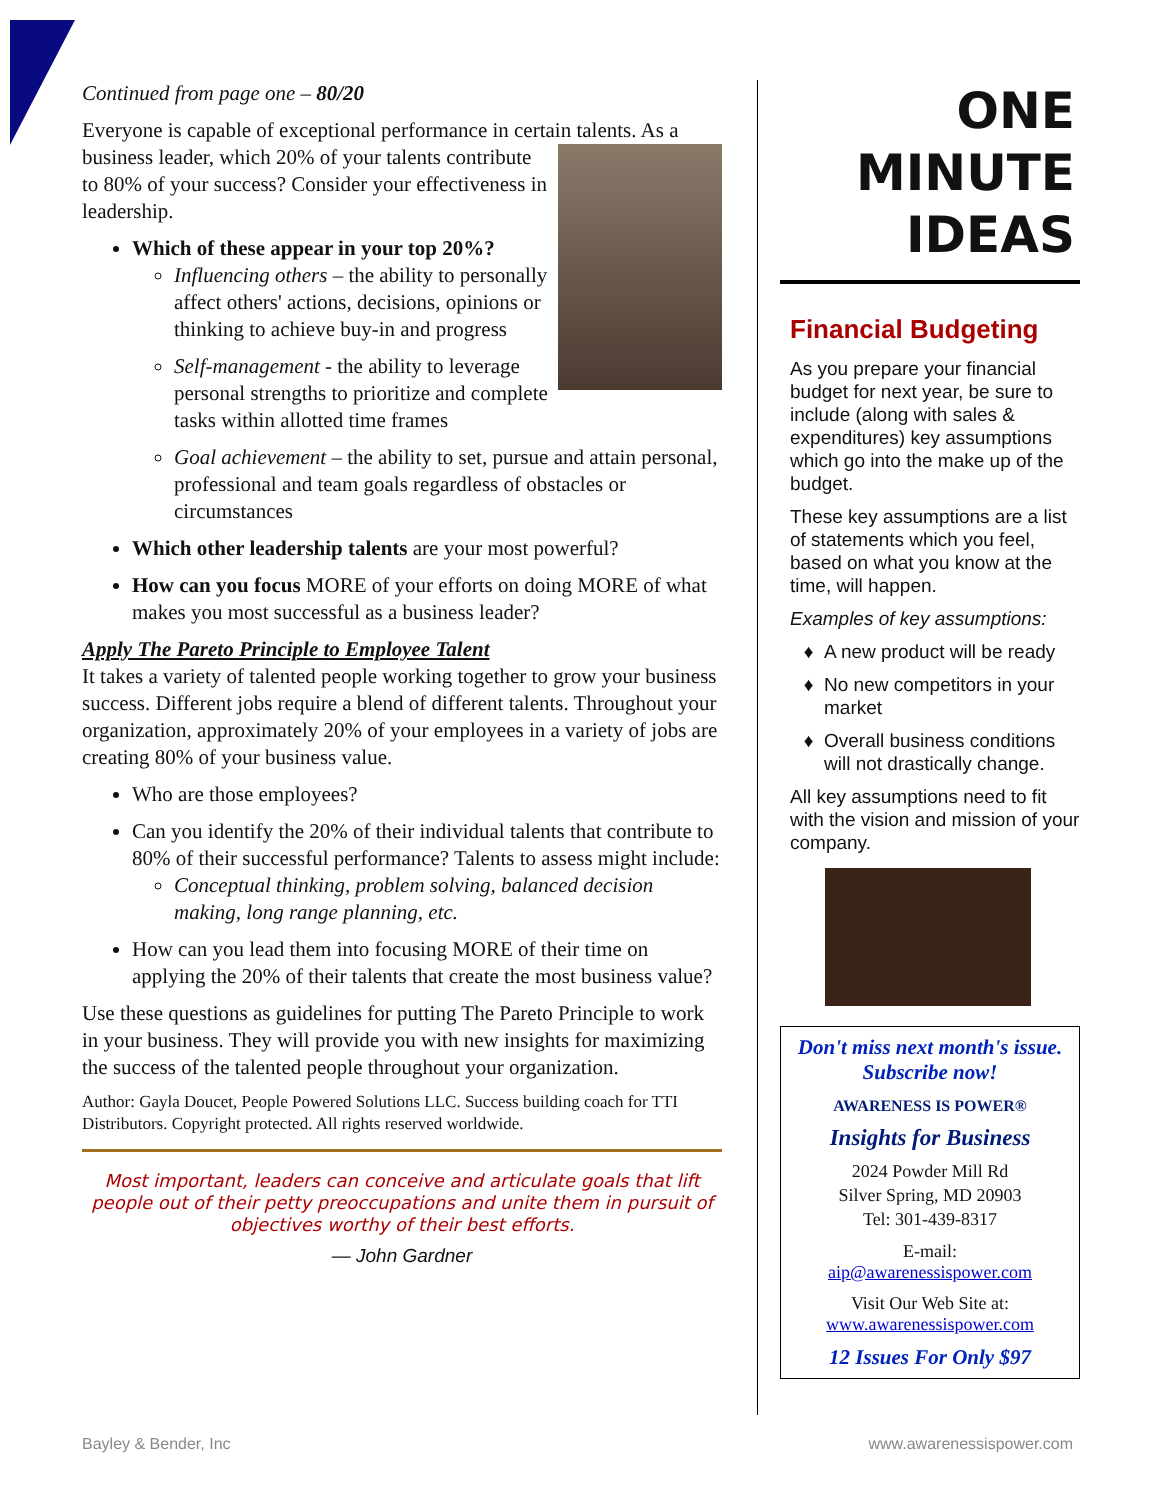Continued from page one – 80/20
Everyone is capable of exceptional performance in certain talents. As a business leader, which 20% of your talents contribute to 80% of your success? Consider your effectiveness in leadership.
Which of these appear in your top 20%?
Influencing others – the ability to personally affect others' actions, decisions, opinions or thinking to achieve buy-in and progress
Self-management - the ability to leverage personal strengths to prioritize and complete tasks within allotted time frames
Goal achievement – the ability to set, pursue and attain personal, professional and team goals regardless of obstacles or circumstances
Which other leadership talents are your most powerful?
How can you focus MORE of your efforts on doing MORE of what makes you most successful as a business leader?
Apply The Pareto Principle to Employee Talent
It takes a variety of talented people working together to grow your business success. Different jobs require a blend of different talents. Throughout your organization, approximately 20% of your employees in a variety of jobs are creating 80% of your business value.
Who are those employees?
Can you identify the 20% of their individual talents that contribute to 80% of their successful performance? Talents to assess might include:
Conceptual thinking, problem solving, balanced decision making, long range planning, etc.
How can you lead them into focusing MORE of their time on applying the 20% of their talents that create the most business value?
Use these questions as guidelines for putting The Pareto Principle to work in your business. They will provide you with new insights for maximizing the success of the talented people throughout your organization.
Author: Gayla Doucet, People Powered Solutions LLC. Success building coach for TTI Distributors. Copyright protected. All rights reserved worldwide.
Most important, leaders can conceive and articulate goals that lift people out of their petty preoccupations and unite them in pursuit of objectives worthy of their best efforts.
― John Gardner
ONE
MINUTE
IDEAS
Financial Budgeting
As you prepare your financial budget for next year, be sure to include (along with sales & expenditures) key assumptions which go into the make up of the budget.
These key assumptions are a list of statements which you feel, based on what you know at the time, will happen.
Examples of key assumptions:
A new product will be ready
No new competitors in your market
Overall business conditions will not drastically change.
All key assumptions need to fit with the vision and mission of your company.
Don't miss next month's issue.
Subscribe now!
AWARENESS IS POWER®
Insights for Business
2024 Powder Mill Rd
Silver Spring, MD 20903
Tel: 301-439-8317
E-mail:
aip@awarenessispower.com
Visit Our Web Site at:
www.awarenessispower.com
12 Issues For Only $97
Bayley & Bender, Inc www.awarenessispower.com